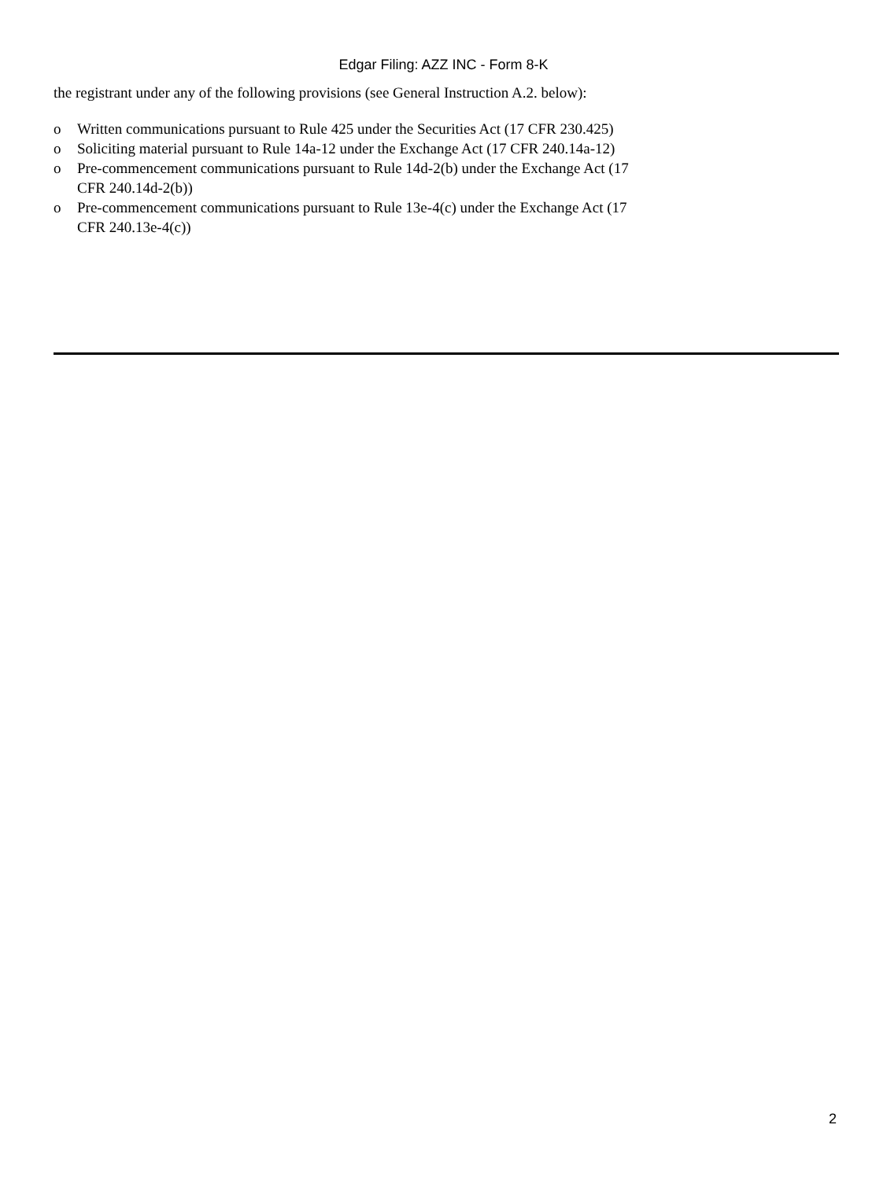Edgar Filing: AZZ INC - Form 8-K
the registrant under any of the following provisions (see General Instruction A.2. below):
o Written communications pursuant to Rule 425 under the Securities Act (17 CFR 230.425)
o Soliciting material pursuant to Rule 14a-12 under the Exchange Act (17 CFR 240.14a-12)
o Pre-commencement communications pursuant to Rule 14d-2(b) under the Exchange Act (17 CFR 240.14d-2(b))
o Pre-commencement communications pursuant to Rule 13e-4(c) under the Exchange Act (17 CFR 240.13e-4(c))
2